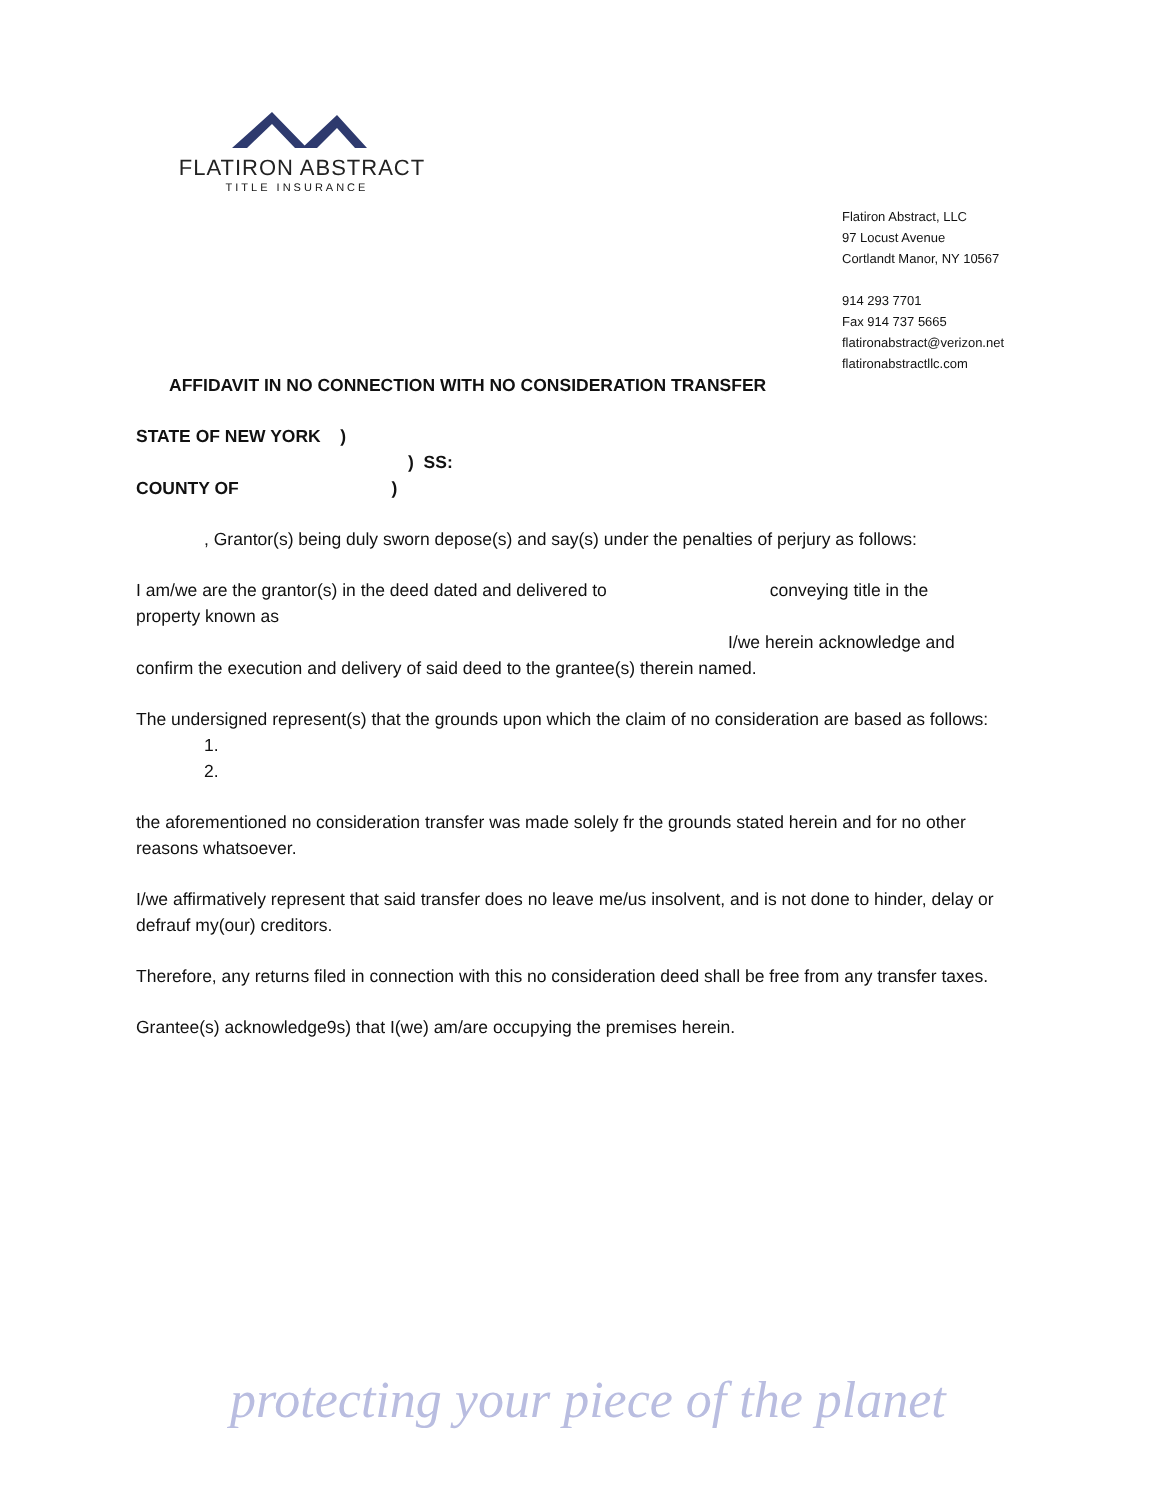FLATIRON ABSTRACT
TITLE INSURANCE
Flatiron Abstract, LLC
97 Locust Avenue
Cortlandt Manor, NY 10567
914 293 7701
Fax 914 737 5665
flatironabstract@verizon.net
flatironabstractllc.com
AFFIDAVIT IN NO CONNECTION WITH NO CONSIDERATION TRANSFER
STATE OF NEW YORK )
) SS:
COUNTY OF )
, Grantor(s) being duly sworn depose(s) and say(s) under the penalties of perjury as follows:
I am/we are the grantor(s) in the deed dated and delivered to conveying title in the
property known as
I/we herein acknowledge and
confirm the execution and delivery of said deed to the grantee(s) therein named.
The undersigned represent(s) that the grounds upon which the claim of no consideration are based as follows:
1.
2.
the aforementioned no consideration transfer was made solely fr the grounds stated herein and for no other reasons whatsoever.
I/we affirmatively represent that said transfer does no leave me/us insolvent, and is not done to hinder, delay or defrauf my(our) creditors.
Therefore, any returns filed in connection with this no consideration deed shall be free from any transfer taxes.
Grantee(s) acknowledge9s) that I(we) am/are occupying the premises herein.
protecting your piece of the planet